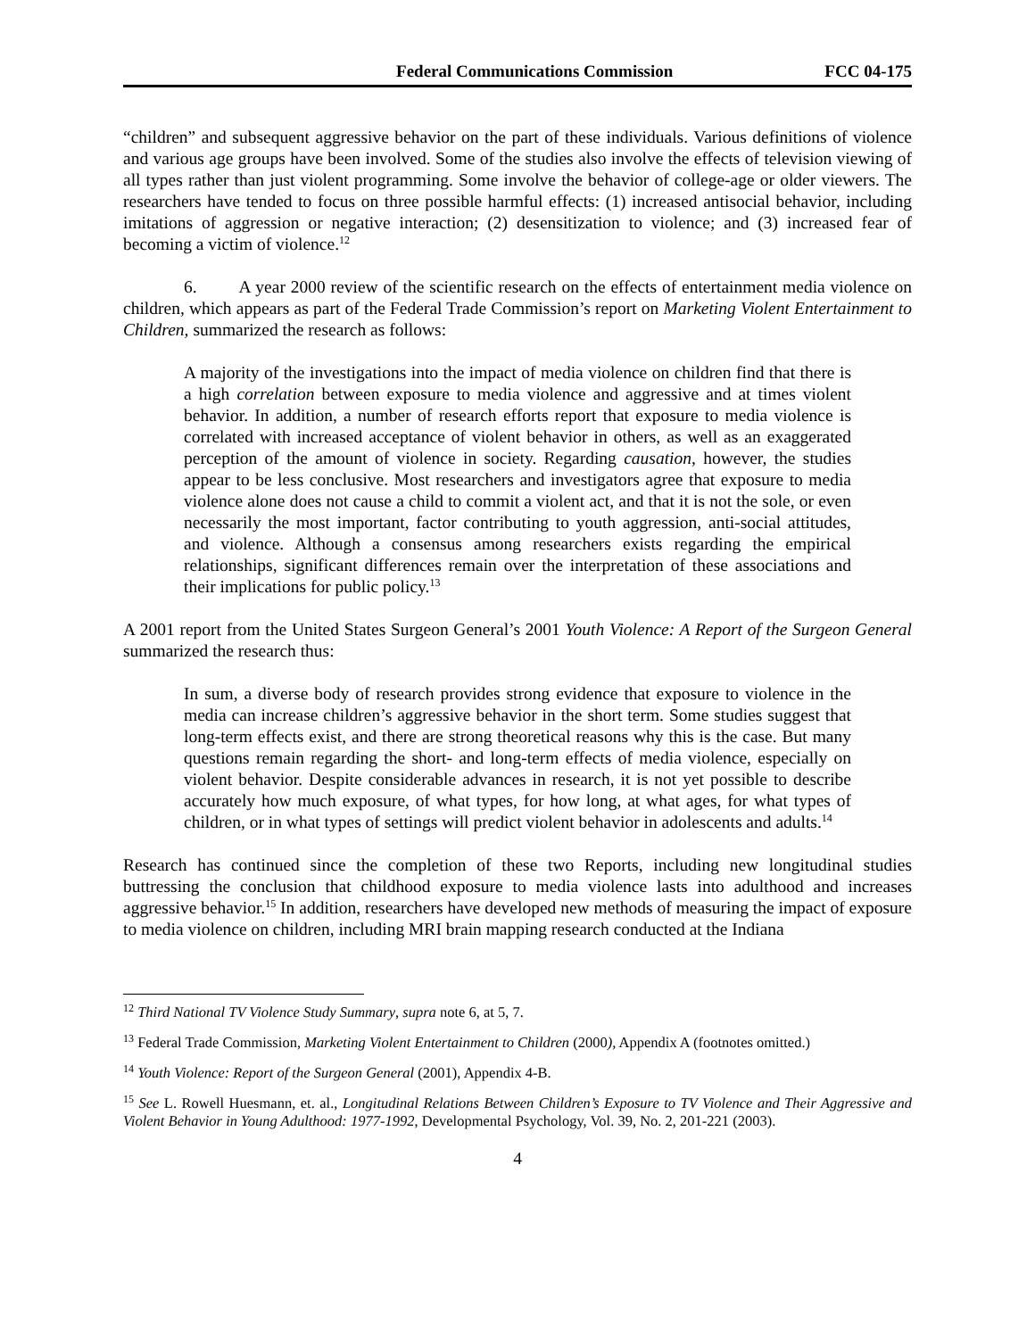Federal Communications Commission FCC 04-175
“children” and subsequent aggressive behavior on the part of these individuals. Various definitions of violence and various age groups have been involved. Some of the studies also involve the effects of television viewing of all types rather than just violent programming. Some involve the behavior of college-age or older viewers. The researchers have tended to focus on three possible harmful effects: (1) increased antisocial behavior, including imitations of aggression or negative interaction; (2) desensitization to violence; and (3) increased fear of becoming a victim of violence.<sup>12</sup>
6. A year 2000 review of the scientific research on the effects of entertainment media violence on children, which appears as part of the Federal Trade Commission’s report on Marketing Violent Entertainment to Children, summarized the research as follows:
A majority of the investigations into the impact of media violence on children find that there is a high correlation between exposure to media violence and aggressive and at times violent behavior. In addition, a number of research efforts report that exposure to media violence is correlated with increased acceptance of violent behavior in others, as well as an exaggerated perception of the amount of violence in society. Regarding causation, however, the studies appear to be less conclusive. Most researchers and investigators agree that exposure to media violence alone does not cause a child to commit a violent act, and that it is not the sole, or even necessarily the most important, factor contributing to youth aggression, anti-social attitudes, and violence. Although a consensus among researchers exists regarding the empirical relationships, significant differences remain over the interpretation of these associations and their implications for public policy.<sup>13</sup>
A 2001 report from the United States Surgeon General’s 2001 Youth Violence: A Report of the Surgeon General summarized the research thus:
In sum, a diverse body of research provides strong evidence that exposure to violence in the media can increase children’s aggressive behavior in the short term. Some studies suggest that long-term effects exist, and there are strong theoretical reasons why this is the case. But many questions remain regarding the short- and long-term effects of media violence, especially on violent behavior. Despite considerable advances in research, it is not yet possible to describe accurately how much exposure, of what types, for how long, at what ages, for what types of children, or in what types of settings will predict violent behavior in adolescents and adults.<sup>14</sup>
Research has continued since the completion of these two Reports, including new longitudinal studies buttressing the conclusion that childhood exposure to media violence lasts into adulthood and increases aggressive behavior.<sup>15</sup> In addition, researchers have developed new methods of measuring the impact of exposure to media violence on children, including MRI brain mapping research conducted at the Indiana
<sup>12</sup> Third National TV Violence Study Summary, supra note 6, at 5, 7.
<sup>13</sup> Federal Trade Commission, Marketing Violent Entertainment to Children (2000), Appendix A (footnotes omitted.)
<sup>14</sup> Youth Violence: Report of the Surgeon General (2001), Appendix 4-B.
<sup>15</sup> See L. Rowell Huesmann, et. al., Longitudinal Relations Between Children’s Exposure to TV Violence and Their Aggressive and Violent Behavior in Young Adulthood: 1977-1992, Developmental Psychology, Vol. 39, No. 2, 201-221 (2003).
4